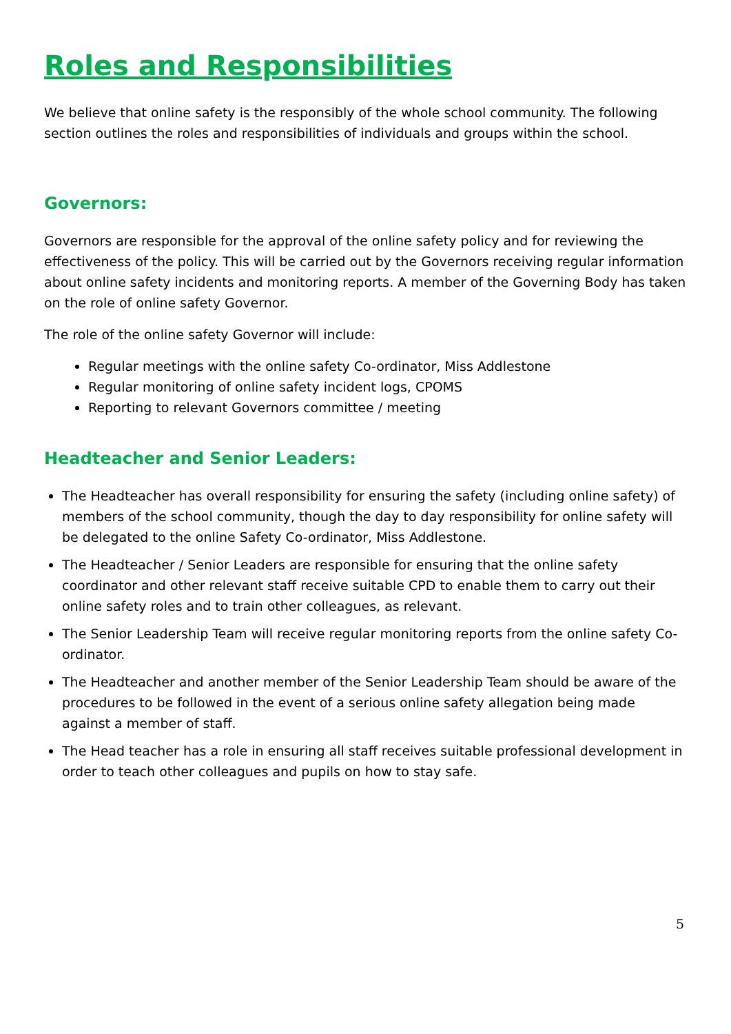Roles and Responsibilities
We believe that online safety is the responsibly of the whole school community. The following section outlines the roles and responsibilities of individuals and groups within the school.
Governors:
Governors are responsible for the approval of the online safety policy and for reviewing the effectiveness of the policy. This will be carried out by the Governors receiving regular information about online safety incidents and monitoring reports. A member of the Governing Body has taken on the role of online safety Governor.
The role of the online safety Governor will include:
Regular meetings with the online safety Co-ordinator, Miss Addlestone
Regular monitoring of online safety incident logs, CPOMS
Reporting to relevant Governors committee / meeting
Headteacher and Senior Leaders:
The Headteacher has overall responsibility for ensuring the safety (including online safety) of members of the school community, though the day to day responsibility for online safety will be delegated to the online Safety Co-ordinator, Miss Addlestone.
The Headteacher / Senior Leaders are responsible for ensuring that the online safety coordinator and other relevant staff receive suitable CPD to enable them to carry out their online safety roles and to train other colleagues, as relevant.
The Senior Leadership Team will receive regular monitoring reports from the online safety Co-ordinator.
The Headteacher and another member of the Senior Leadership Team should be aware of the procedures to be followed in the event of a serious online safety allegation being made against a member of staff.
The Head teacher has a role in ensuring all staff receives suitable professional development in order to teach other colleagues and pupils on how to stay safe.
5